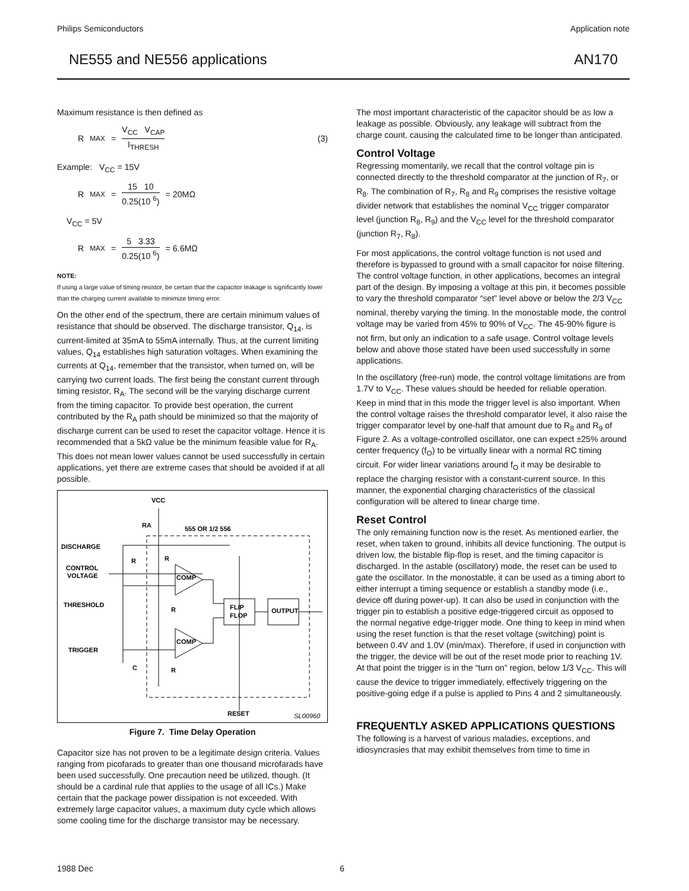Philips Semiconductors Application note
NE555 and NE556 applications AN170
Maximum resistance is then defined as
R<sub>MAX</sub> = V<sub>CC</sub> V<sub>CAP</sub> I<sub>THRESH</sub> (3)
Example: V<sub>CC</sub> = 15V
R<sub>MAX</sub> = 15 10 0.25(10 <sup>6</sup>) = 20MΩ
V<sub>CC</sub> = 5V
R<sub>MAX</sub> = 5 3.33 0.25(10 <sup>6</sup>) = 6.6MΩ
NOTE:
If using a large value of timing resistor, be certain that the capacitor leakage is significantly lower than the charging current available to minimize timing error.
On the other end of the spectrum, there are certain minimum values of resistance that should be observed. The discharge transistor, Q<sub>14</sub>, is current-limited at 35mA to 55mA internally. Thus, at the current limiting values, Q<sub>14</sub> establishes high saturation voltages. When examining the currents at Q<sub>14</sub>, remember that the transistor, when turned on, will be carrying two current loads. The first being the constant current through timing resistor, R<sub>A</sub>. The second will be the varying discharge current from the timing capacitor. To provide best operation, the current contributed by the R<sub>A</sub> path should be minimized so that the majority of discharge current can be used to reset the capacitor voltage. Hence it is recommended that a 5kΩ value be the minimum feasible value for R<sub>A</sub>. This does not mean lower values cannot be used successfully in certain applications, yet there are extreme cases that should be avoided if at all possible.
VCC
RA
555 OR 1/2 556
DISCHARGE
CONTROL
VOLTAGE
THRESHOLD
TRIGGER
COMP
COMP
FLIP
FLOP
OUTPUT
R
R
R
R
C
RESET
SL00960
Figure 7. Time Delay Operation
Capacitor size has not proven to be a legitimate design criteria. Values ranging from picofarads to greater than one thousand microfarads have been used successfully. One precaution need be utilized, though. (It should be a cardinal rule that applies to the usage of all ICs.) Make certain that the package power dissipation is not exceeded. With extremely large capacitor values, a maximum duty cycle which allows some cooling time for the discharge transistor may be necessary.
The most important characteristic of the capacitor should be as low a leakage as possible. Obviously, any leakage will subtract from the charge count, causing the calculated time to be longer than anticipated.
Control Voltage
Regressing momentarily, we recall that the control voltage pin is connected directly to the threshold comparator at the junction of R<sub>7</sub>, or
R<sub>8</sub>. The combination of R<sub>7</sub>, R<sub>8</sub> and R<sub>9</sub> comprises the resistive voltage divider network that establishes the nominal V<sub>CC</sub> trigger comparator level (junction R<sub>8</sub>, R<sub>9</sub>) and the V<sub>CC</sub> level for the threshold comparator (junction R<sub>7</sub>, R<sub>8</sub>).
For most applications, the control voltage function is not used and therefore is bypassed to ground with a small capacitor for noise filtering. The control voltage function, in other applications, becomes an integral part of the design. By imposing a voltage at this pin, it becomes possible to vary the threshold comparator “set” level above or below the 2/3 V<sub>CC</sub> nominal, thereby varying the timing. In the monostable mode, the control voltage may be varied from 45% to 90% of V<sub>CC</sub>. The 45-90% figure is not firm, but only an indication to a safe usage. Control voltage levels below and above those stated have been used successfully in some applications.
In the oscillatory (free-run) mode, the control voltage limitations are from 1.7V to V<sub>CC</sub>. These values should be heeded for reliable operation. Keep in mind that in this mode the trigger level is also important. When the control voltage raises the threshold comparator level, it also raise the trigger comparator level by one-half that amount due to R<sub>8</sub> and R<sub>9</sub> of Figure 2. As a voltage-controlled oscillator, one can expect ±25% around center frequency (f<sub>O</sub>) to be virtually linear with a normal RC timing circuit. For wider linear variations around f<sub>O</sub> it may be desirable to replace the charging resistor with a constant-current source. In this manner, the exponential charging characteristics of the classical configuration will be altered to linear charge time.
Reset Control
The only remaining function now is the reset. As mentioned earlier, the reset, when taken to ground, inhibits all device functioning. The output is driven low, the bistable flip-flop is reset, and the timing capacitor is discharged. In the astable (oscillatory) mode, the reset can be used to gate the oscillator. In the monostable, it can be used as a timing abort to either interrupt a timing sequence or establish a standby mode (i.e., device off during power-up). It can also be used in conjunction with the trigger pin to establish a positive edge-triggered circuit as opposed to the normal negative edge-trigger mode. One thing to keep in mind when using the reset function is that the reset voltage (switching) point is between 0.4V and 1.0V (min/max). Therefore, if used in conjunction with the trigger, the device will be out of the reset mode prior to reaching 1V. At that point the trigger is in the “turn on” region, below 1/3 V<sub>CC</sub>. This will cause the device to trigger immediately, effectively triggering on the positive-going edge if a pulse is applied to Pins 4 and 2 simultaneously.
FREQUENTLY ASKED APPLICATIONS QUESTIONS
The following is a harvest of various maladies, exceptions, and idiosyncrasies that may exhibit themselves from time to time in
1988 Dec 6